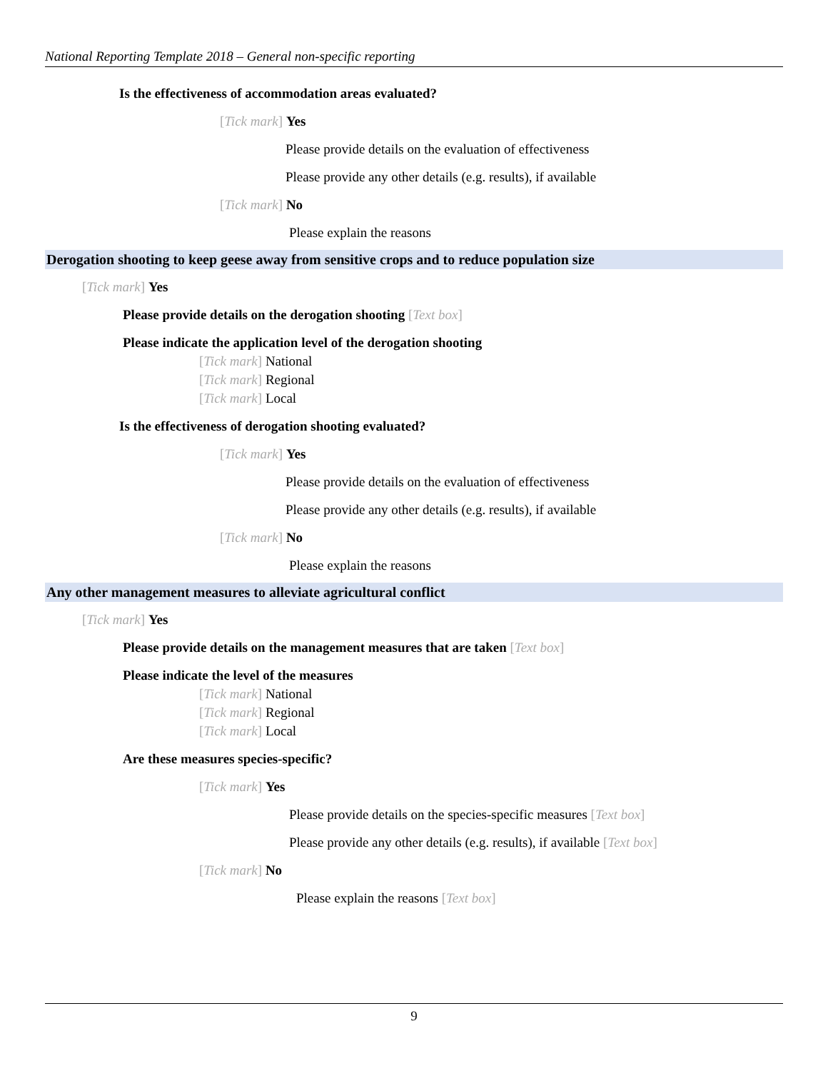National Reporting Template 2018 – General non-specific reporting
Is the effectiveness of accommodation areas evaluated?
[Tick mark] Yes
Please provide details on the evaluation of effectiveness
Please provide any other details (e.g. results), if available
[Tick mark] No
Please explain the reasons
Derogation shooting to keep geese away from sensitive crops and to reduce population size
[Tick mark] Yes
Please provide details on the derogation shooting [Text box]
Please indicate the application level of the derogation shooting
[Tick mark] National
[Tick mark] Regional
[Tick mark] Local
Is the effectiveness of derogation shooting evaluated?
[Tick mark] Yes
Please provide details on the evaluation of effectiveness
Please provide any other details (e.g. results), if available
[Tick mark] No
Please explain the reasons
Any other management measures to alleviate agricultural conflict
[Tick mark] Yes
Please provide details on the management measures that are taken [Text box]
Please indicate the level of the measures
[Tick mark] National
[Tick mark] Regional
[Tick mark] Local
Are these measures species-specific?
[Tick mark] Yes
Please provide details on the species-specific measures [Text box]
Please provide any other details (e.g. results), if available [Text box]
[Tick mark] No
Please explain the reasons [Text box]
9